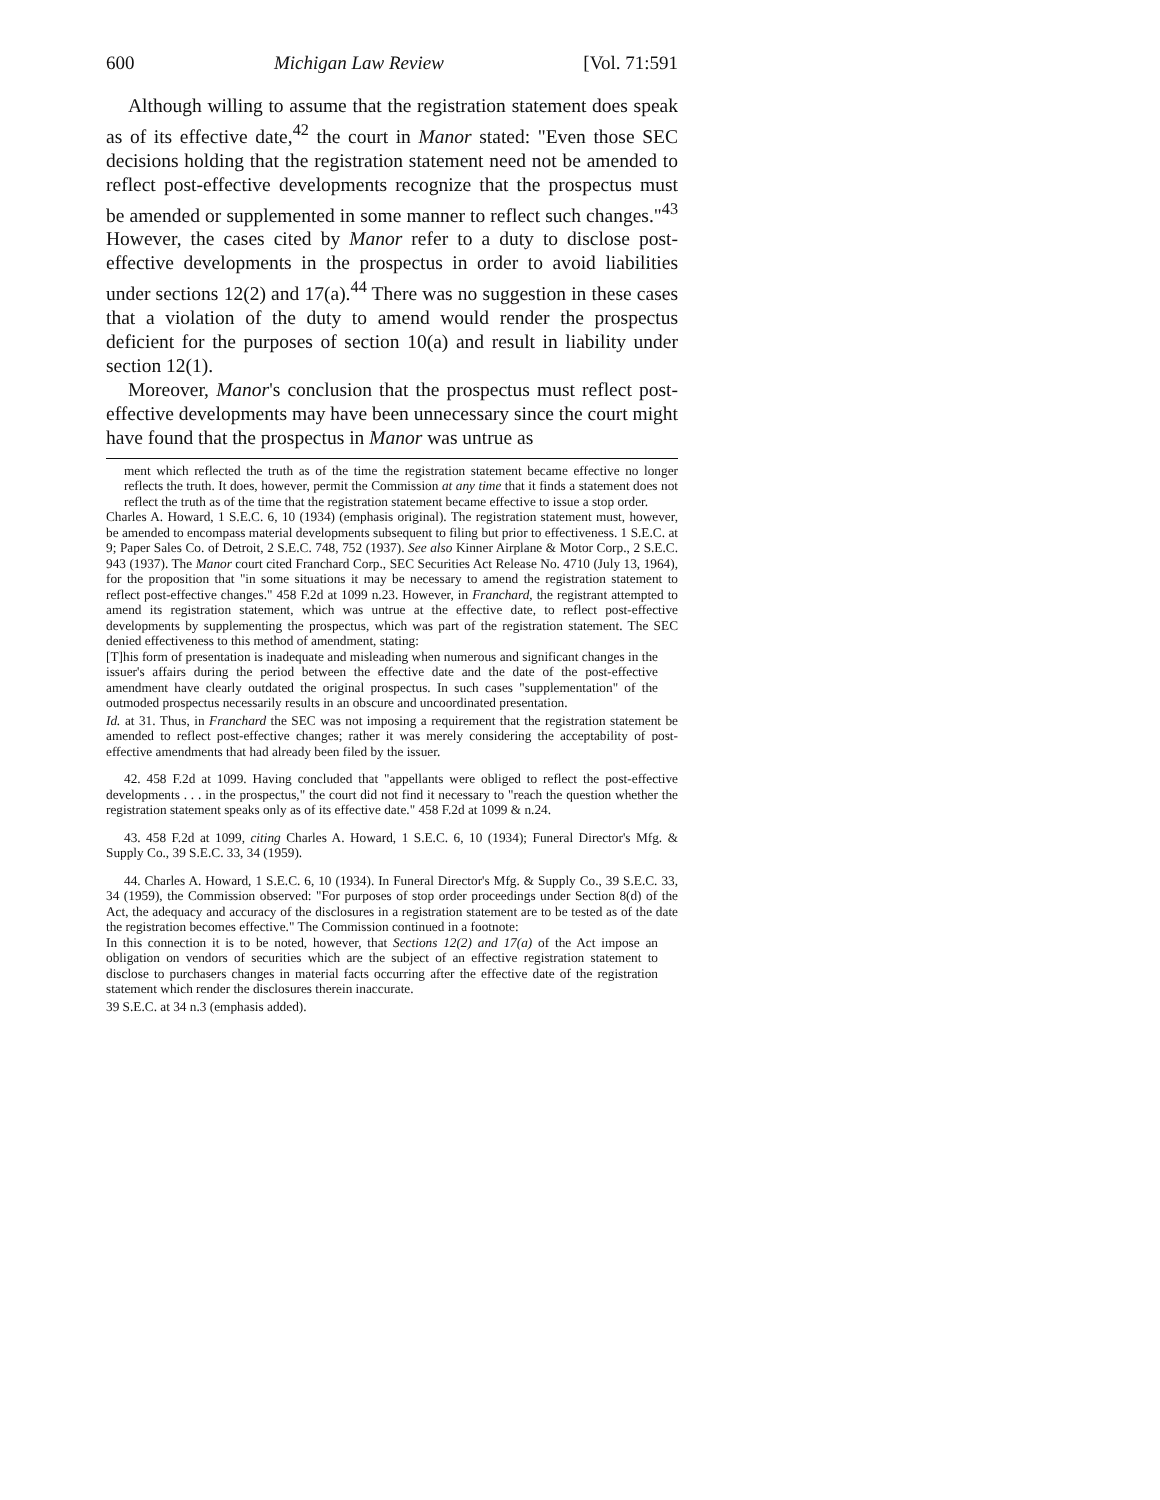600 Michigan Law Review [Vol. 71:591
Although willing to assume that the registration statement does speak as of its effective date,<sup>42</sup> the court in Manor stated: "Even those SEC decisions holding that the registration statement need not be amended to reflect post-effective developments recognize that the prospectus must be amended or supplemented in some manner to reflect such changes."<sup>43</sup> However, the cases cited by Manor refer to a duty to disclose post-effective developments in the prospectus in order to avoid liabilities under sections 12(2) and 17(a).<sup>44</sup> There was no suggestion in these cases that a violation of the duty to amend would render the prospectus deficient for the purposes of section 10(a) and result in liability under section 12(1).
Moreover, Manor's conclusion that the prospectus must reflect post-effective developments may have been unnecessary since the court might have found that the prospectus in Manor was untrue as
ment which reflected the truth as of the time the registration statement became effective no longer reflects the truth. It does, however, permit the Commission at any time that it finds a statement does not reflect the truth as of the time that the registration statement became effective to issue a stop order.
Charles A. Howard, 1 S.E.C. 6, 10 (1934) (emphasis original). The registration statement must, however, be amended to encompass material developments subsequent to filing but prior to effectiveness. 1 S.E.C. at 9; Paper Sales Co. of Detroit, 2 S.E.C. 748, 752 (1937). See also Kinner Airplane & Motor Corp., 2 S.E.C. 943 (1937). The Manor court cited Franchard Corp., SEC Securities Act Release No. 4710 (July 13, 1964), for the proposition that "in some situations it may be necessary to amend the registration statement to reflect post-effective changes." 458 F.2d at 1099 n.23. However, in Franchard, the registrant attempted to amend its registration statement, which was untrue at the effective date, to reflect post-effective developments by supplementing the prospectus, which was part of the registration statement. The SEC denied effectiveness to this method of amendment, stating:
[T]his form of presentation is inadequate and misleading when numerous and significant changes in the issuer's affairs during the period between the effective date and the date of the post-effective amendment have clearly outdated the original prospectus. In such cases "supplementation" of the outmoded prospectus necessarily results in an obscure and uncoordinated presentation.
Id. at 31. Thus, in Franchard the SEC was not imposing a requirement that the registration statement be amended to reflect post-effective changes; rather it was merely considering the acceptability of post-effective amendments that had already been filed by the issuer.
42. 458 F.2d at 1099. Having concluded that "appellants were obliged to reflect the post-effective developments . . . in the prospectus," the court did not find it necessary to "reach the question whether the registration statement speaks only as of its effective date." 458 F.2d at 1099 & n.24.
43. 458 F.2d at 1099, citing Charles A. Howard, 1 S.E.C. 6, 10 (1934); Funeral Director's Mfg. & Supply Co., 39 S.E.C. 33, 34 (1959).
44. Charles A. Howard, 1 S.E.C. 6, 10 (1934). In Funeral Director's Mfg. & Supply Co., 39 S.E.C. 33, 34 (1959), the Commission observed: "For purposes of stop order proceedings under Section 8(d) of the Act, the adequacy and accuracy of the disclosures in a registration statement are to be tested as of the date the registration becomes effective." The Commission continued in a footnote:
In this connection it is to be noted, however, that Sections 12(2) and 17(a) of the Act impose an obligation on vendors of securities which are the subject of an effective registration statement to disclose to purchasers changes in material facts occurring after the effective date of the registration statement which render the disclosures therein inaccurate.
39 S.E.C. at 34 n.3 (emphasis added).